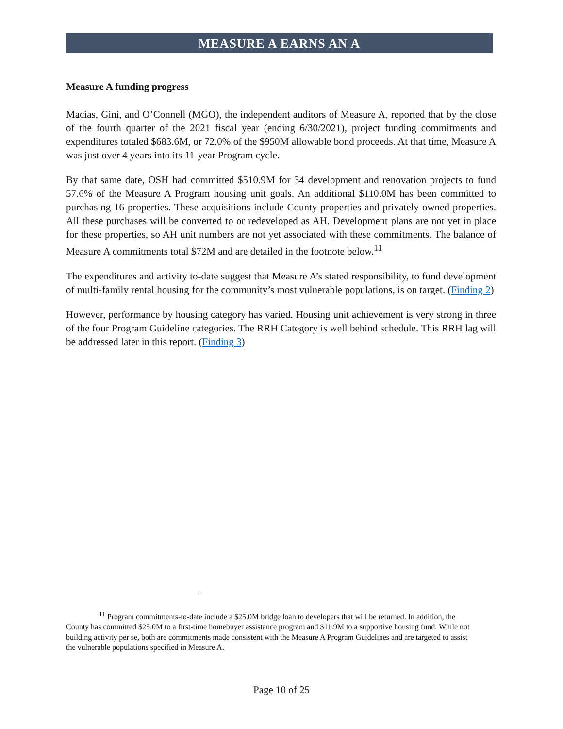MEASURE A EARNS AN A
Measure A funding progress
Macias, Gini, and O’Connell (MGO), the independent auditors of Measure A, reported that by the close of the fourth quarter of the 2021 fiscal year (ending 6/30/2021), project funding commitments and expenditures totaled $683.6M, or 72.0% of the $950M allowable bond proceeds. At that time, Measure A was just over 4 years into its 11-year Program cycle.
By that same date, OSH had committed $510.9M for 34 development and renovation projects to fund 57.6% of the Measure A Program housing unit goals. An additional $110.0M has been committed to purchasing 16 properties. These acquisitions include County properties and privately owned properties. All these purchases will be converted to or redeveloped as AH. Development plans are not yet in place for these properties, so AH unit numbers are not yet associated with these commitments. The balance of Measure A commitments total $72M and are detailed in the footnote below.<sup>11</sup>
The expenditures and activity to-date suggest that Measure A’s stated responsibility, to fund development of multi-family rental housing for the community’s most vulnerable populations, is on target. (Finding 2)
However, performance by housing category has varied. Housing unit achievement is very strong in three of the four Program Guideline categories. The RRH Category is well behind schedule. This RRH lag will be addressed later in this report. (Finding 3)
<sup>11</sup> Program commitments-to-date include a $25.0M bridge loan to developers that will be returned. In addition, the County has committed $25.0M to a first-time homebuyer assistance program and $11.9M to a supportive housing fund. While not building activity per se, both are commitments made consistent with the Measure A Program Guidelines and are targeted to assist the vulnerable populations specified in Measure A.
Page 10 of 25